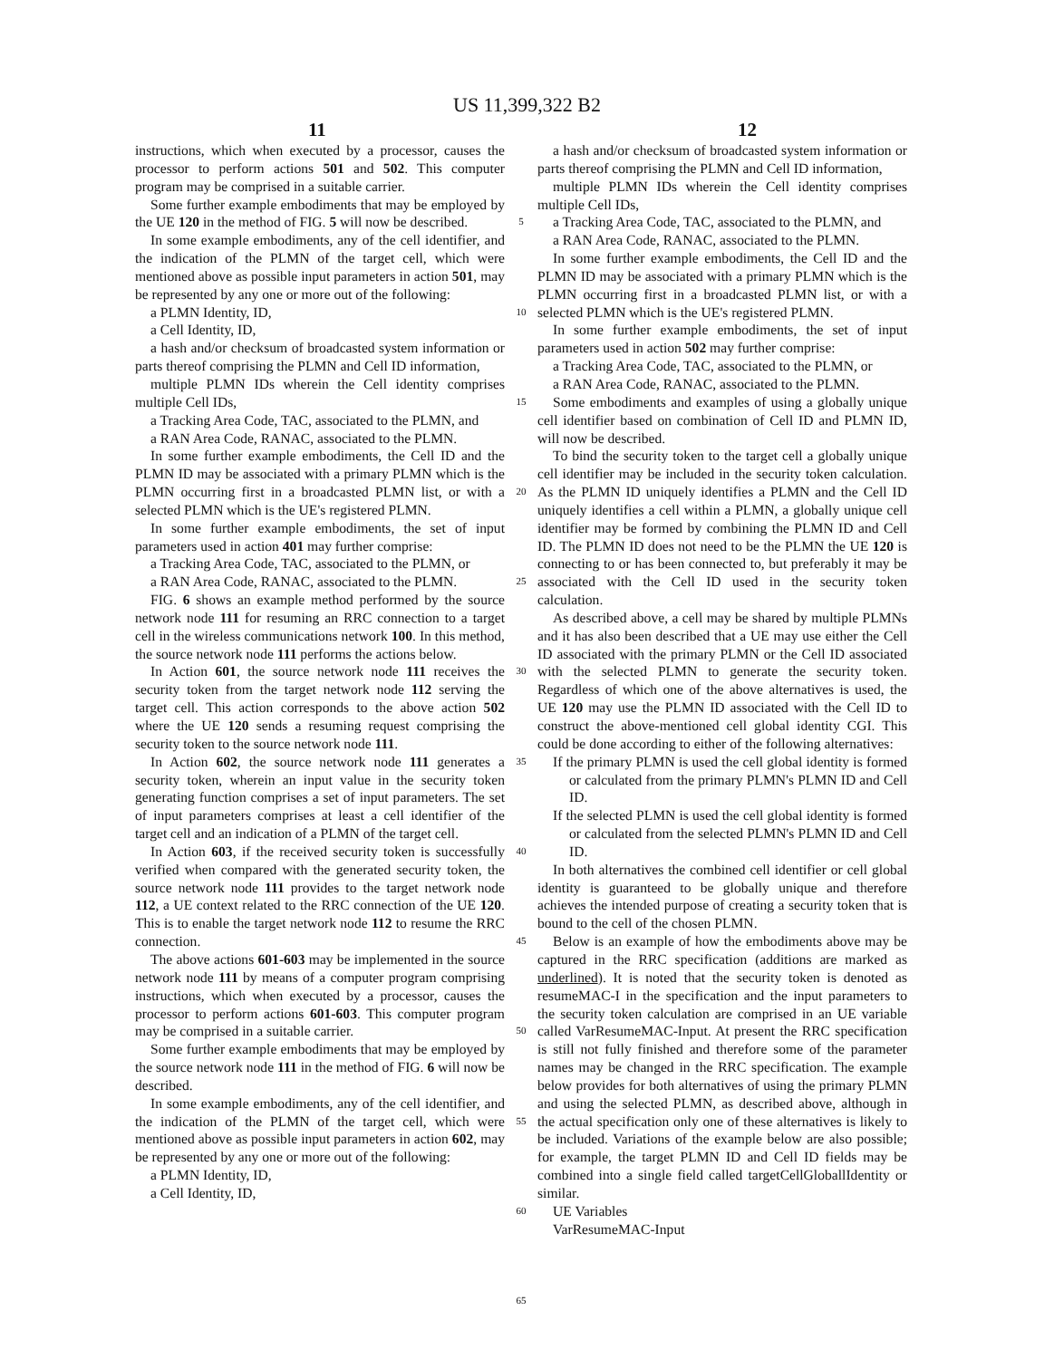US 11,399,322 B2
11 12
instructions, which when executed by a processor, causes the processor to perform actions 501 and 502. This computer program may be comprised in a suitable carrier.
Some further example embodiments that may be employed by the UE 120 in the method of FIG. 5 will now be described.
In some example embodiments, any of the cell identifier, and the indication of the PLMN of the target cell, which were mentioned above as possible input parameters in action 501, may be represented by any one or more out of the following:
a PLMN Identity, ID,
a Cell Identity, ID,
a hash and/or checksum of broadcasted system information or parts thereof comprising the PLMN and Cell ID information,
multiple PLMN IDs wherein the Cell identity comprises multiple Cell IDs,
a Tracking Area Code, TAC, associated to the PLMN, and
a RAN Area Code, RANAC, associated to the PLMN.
In some further example embodiments, the Cell ID and the PLMN ID may be associated with a primary PLMN which is the PLMN occurring first in a broadcasted PLMN list, or with a selected PLMN which is the UE's registered PLMN.
In some further example embodiments, the set of input parameters used in action 401 may further comprise:
a Tracking Area Code, TAC, associated to the PLMN, or
a RAN Area Code, RANAC, associated to the PLMN.
FIG. 6 shows an example method performed by the source network node 111 for resuming an RRC connection to a target cell in the wireless communications network 100. In this method, the source network node 111 performs the actions below.
In Action 601, the source network node 111 receives the security token from the target network node 112 serving the target cell. This action corresponds to the above action 502 where the UE 120 sends a resuming request comprising the security token to the source network node 111.
In Action 602, the source network node 111 generates a security token, wherein an input value in the security token generating function comprises a set of input parameters. The set of input parameters comprises at least a cell identifier of the target cell and an indication of a PLMN of the target cell.
In Action 603, if the received security token is successfully verified when compared with the generated security token, the source network node 111 provides to the target network node 112, a UE context related to the RRC connection of the UE 120. This is to enable the target network node 112 to resume the RRC connection.
The above actions 601-603 may be implemented in the source network node 111 by means of a computer program comprising instructions, which when executed by a processor, causes the processor to perform actions 601-603. This computer program may be comprised in a suitable carrier.
Some further example embodiments that may be employed by the source network node 111 in the method of FIG. 6 will now be described.
In some example embodiments, any of the cell identifier, and the indication of the PLMN of the target cell, which were mentioned above as possible input parameters in action 602, may be represented by any one or more out of the following:
a PLMN Identity, ID,
a Cell Identity, ID,
5
10
15
20
25
30
35
40
45
50
55
60
65
a hash and/or checksum of broadcasted system information or parts thereof comprising the PLMN and Cell ID information,
multiple PLMN IDs wherein the Cell identity comprises multiple Cell IDs,
a Tracking Area Code, TAC, associated to the PLMN, and
a RAN Area Code, RANAC, associated to the PLMN.
In some further example embodiments, the Cell ID and the PLMN ID may be associated with a primary PLMN which is the PLMN occurring first in a broadcasted PLMN list, or with a selected PLMN which is the UE's registered PLMN.
In some further example embodiments, the set of input parameters used in action 502 may further comprise:
a Tracking Area Code, TAC, associated to the PLMN, or
a RAN Area Code, RANAC, associated to the PLMN.
Some embodiments and examples of using a globally unique cell identifier based on combination of Cell ID and PLMN ID, will now be described.
To bind the security token to the target cell a globally unique cell identifier may be included in the security token calculation. As the PLMN ID uniquely identifies a PLMN and the Cell ID uniquely identifies a cell within a PLMN, a globally unique cell identifier may be formed by combining the PLMN ID and Cell ID. The PLMN ID does not need to be the PLMN the UE 120 is connecting to or has been connected to, but preferably it may be associated with the Cell ID used in the security token calculation.
As described above, a cell may be shared by multiple PLMNs and it has also been described that a UE may use either the Cell ID associated with the primary PLMN or the Cell ID associated with the selected PLMN to generate the security token. Regardless of which one of the above alternatives is used, the UE 120 may use the PLMN ID associated with the Cell ID to construct the above-mentioned cell global identity CGI. This could be done according to either of the following alternatives:
If the primary PLMN is used the cell global identity is formed or calculated from the primary PLMN's PLMN ID and Cell ID.
If the selected PLMN is used the cell global identity is formed or calculated from the selected PLMN's PLMN ID and Cell ID.
In both alternatives the combined cell identifier or cell global identity is guaranteed to be globally unique and therefore achieves the intended purpose of creating a security token that is bound to the cell of the chosen PLMN.
Below is an example of how the embodiments above may be captured in the RRC specification (additions are marked as underlined). It is noted that the security token is denoted as resumeMAC-I in the specification and the input parameters to the security token calculation are comprised in an UE variable called VarResumeMAC-Input. At present the RRC specification is still not fully finished and therefore some of the parameter names may be changed in the RRC specification. The example below provides for both alternatives of using the primary PLMN and using the selected PLMN, as described above, although in the actual specification only one of these alternatives is likely to be included. Variations of the example below are also possible; for example, the target PLMN ID and Cell ID fields may be combined into a single field called targetCellGloballIdentity or similar.
UE Variables
VarResumeMAC-Input